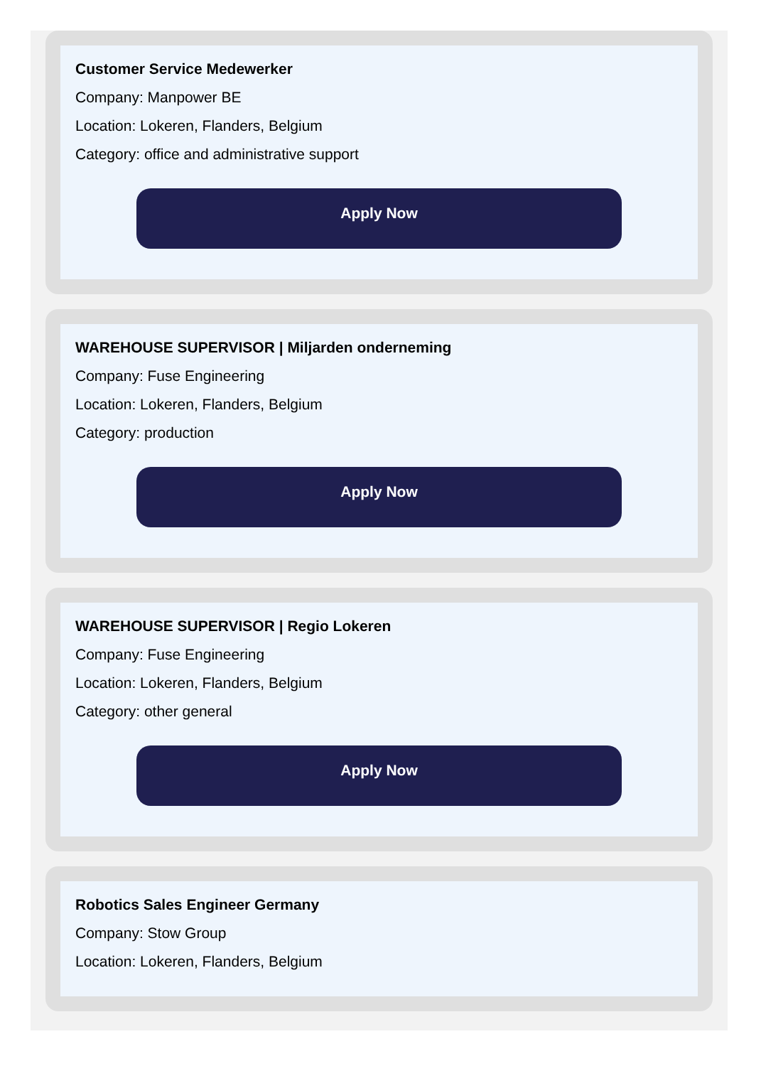Customer Service Medewerker
Company: Manpower BE
Location: Lokeren, Flanders, Belgium
Category: office and administrative support
Apply Now
WAREHOUSE SUPERVISOR | Miljarden onderneming
Company: Fuse Engineering
Location: Lokeren, Flanders, Belgium
Category: production
Apply Now
WAREHOUSE SUPERVISOR | Regio Lokeren
Company: Fuse Engineering
Location: Lokeren, Flanders, Belgium
Category: other general
Apply Now
Robotics Sales Engineer Germany
Company: Stow Group
Location: Lokeren, Flanders, Belgium